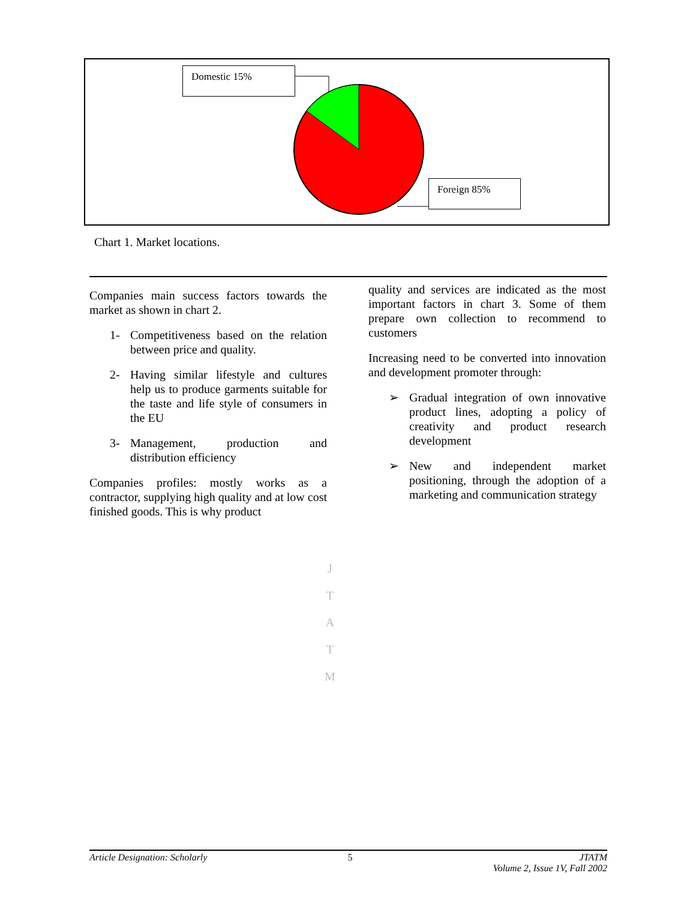Domestic 15%
Foreign 85%
Chart 1. Market locations.
Companies main success factors towards the market as shown in chart 2.
1- Competitiveness based on the relation between price and quality.
2- Having similar lifestyle and cultures help us to produce garments suitable for the taste and life style of consumers in the EU
3- Management, production and distribution efficiency
Companies profiles: mostly works as a contractor, supplying high quality and at low cost finished goods. This is why product
quality and services are indicated as the most important factors in chart 3. Some of them prepare own collection to recommend to customers
Increasing need to be converted into innovation and development promoter through:
➢ Gradual integration of own innovative product lines, adopting a policy of creativity and product research development
➢ New and independent market positioning, through the adoption of a marketing and communication strategy
J
T
A
T
M
Article Designation: Scholarly 5 JTATM
Volume 2, Issue 1V, Fall 2002